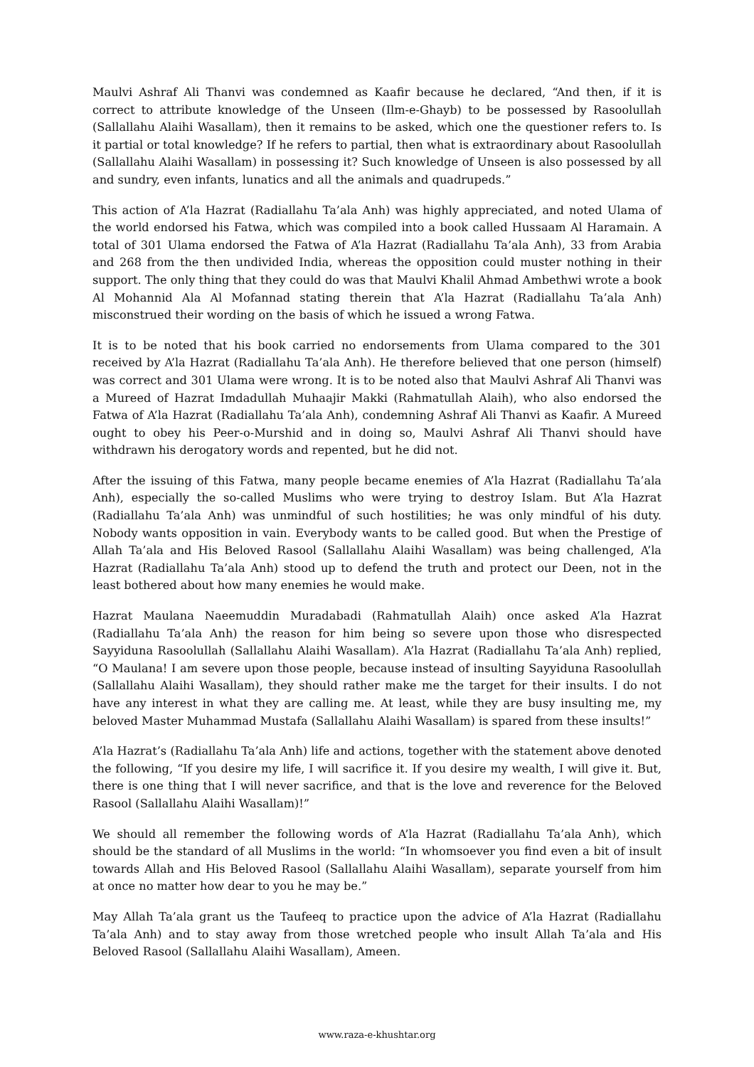Maulvi Ashraf Ali Thanvi was condemned as Kaafir because he declared, “And then, if it is correct to attribute knowledge of the Unseen (Ilm-e-Ghayb) to be possessed by Rasoolullah (Sallallahu Alaihi Wasallam), then it remains to be asked, which one the questioner refers to. Is it partial or total knowledge? If he refers to partial, then what is extraordinary about Rasoolullah (Sallallahu Alaihi Wasallam) in possessing it? Such knowledge of Unseen is also possessed by all and sundry, even infants, lunatics and all the animals and quadrupeds.”
This action of A’la Hazrat (Radiallahu Ta’ala Anh) was highly appreciated, and noted Ulama of the world endorsed his Fatwa, which was compiled into a book called Hussaam Al Haramain. A total of 301 Ulama endorsed the Fatwa of A’la Hazrat (Radiallahu Ta’ala Anh), 33 from Arabia and 268 from the then undivided India, whereas the opposition could muster nothing in their support. The only thing that they could do was that Maulvi Khalil Ahmad Ambethwi wrote a book Al Mohannid Ala Al Mofannad stating therein that A’la Hazrat (Radiallahu Ta’ala Anh) misconstrued their wording on the basis of which he issued a wrong Fatwa.
It is to be noted that his book carried no endorsements from Ulama compared to the 301 received by A’la Hazrat (Radiallahu Ta’ala Anh). He therefore believed that one person (himself) was correct and 301 Ulama were wrong. It is to be noted also that Maulvi Ashraf Ali Thanvi was a Mureed of Hazrat Imdadullah Muhaajir Makki (Rahmatullah Alaih), who also endorsed the Fatwa of A’la Hazrat (Radiallahu Ta’ala Anh), condemning Ashraf Ali Thanvi as Kaafir. A Mureed ought to obey his Peer-o-Murshid and in doing so, Maulvi Ashraf Ali Thanvi should have withdrawn his derogatory words and repented, but he did not.
After the issuing of this Fatwa, many people became enemies of A’la Hazrat (Radiallahu Ta’ala Anh), especially the so-called Muslims who were trying to destroy Islam. But A’la Hazrat (Radiallahu Ta’ala Anh) was unmindful of such hostilities; he was only mindful of his duty. Nobody wants opposition in vain. Everybody wants to be called good. But when the Prestige of Allah Ta’ala and His Beloved Rasool (Sallallahu Alaihi Wasallam) was being challenged, A’la Hazrat (Radiallahu Ta’ala Anh) stood up to defend the truth and protect our Deen, not in the least bothered about how many enemies he would make.
Hazrat Maulana Naeemuddin Muradabadi (Rahmatullah Alaih) once asked A’la Hazrat (Radiallahu Ta’ala Anh) the reason for him being so severe upon those who disrespected Sayyiduna Rasoolullah (Sallallahu Alaihi Wasallam). A’la Hazrat (Radiallahu Ta’ala Anh) replied, “O Maulana! I am severe upon those people, because instead of insulting Sayyiduna Rasoolullah (Sallallahu Alaihi Wasallam), they should rather make me the target for their insults. I do not have any interest in what they are calling me. At least, while they are busy insulting me, my beloved Master Muhammad Mustafa (Sallallahu Alaihi Wasallam) is spared from these insults!”
A’la Hazrat’s (Radiallahu Ta’ala Anh) life and actions, together with the statement above denoted the following, “If you desire my life, I will sacrifice it. If you desire my wealth, I will give it. But, there is one thing that I will never sacrifice, and that is the love and reverence for the Beloved Rasool (Sallallahu Alaihi Wasallam)!”
We should all remember the following words of A’la Hazrat (Radiallahu Ta’ala Anh), which should be the standard of all Muslims in the world: “In whomsoever you find even a bit of insult towards Allah and His Beloved Rasool (Sallallahu Alaihi Wasallam), separate yourself from him at once no matter how dear to you he may be.”
May Allah Ta’ala grant us the Taufeeq to practice upon the advice of A’la Hazrat (Radiallahu Ta’ala Anh) and to stay away from those wretched people who insult Allah Ta’ala and His Beloved Rasool (Sallallahu Alaihi Wasallam), Ameen.
www.raza-e-khushtar.org